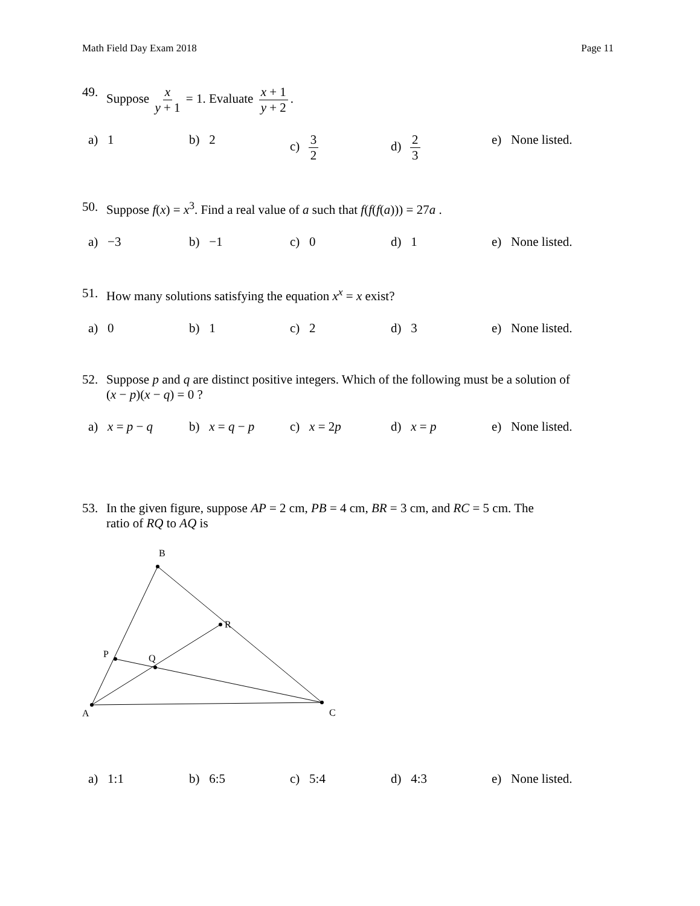Math Field Day Exam 2018 Page 11
49. Suppose x y + 1 = 1. Evaluate x + 1 y + 2.
a) 1 b) 2 c) 3 2 d) 2 3 e) None listed.
50. Suppose f(x) = x<sup>3</sup>. Find a real value of a such that f(f(f(a))) = 27a .
a) −3 b) −1 c) 0 d) 1 e) None listed.
51. How many solutions satisfying the equation x<sup>x</sup> = x exist?
a) 0 b) 1 c) 2 d) 3 e) None listed.
52. Suppose p and q are distinct positive integers. Which of the following must be a solution of
(x − p)(x − q) = 0 ?
a) x = p − q
b) x = q − p
c) x = 2p d) x = p e) None listed.
53. In the given figure, suppose AP = 2 cm, PB = 4 cm, BR = 3 cm, and RC = 5 cm. The
ratio of RQ to AQ is
B
R
P
Q
A
C
a) 1:1 b) 6:5 c) 5:4 d) 4:3 e) None listed.